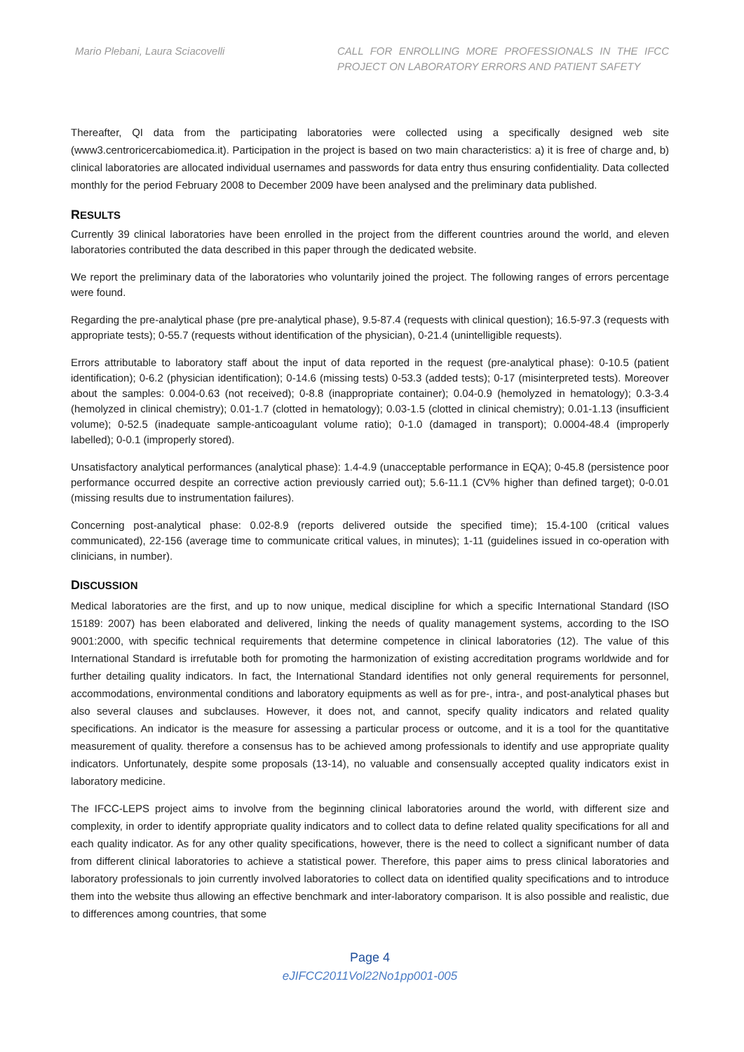Mario Plebani, Laura Sciacovelli
CALL FOR ENROLLING MORE PROFESSIONALS IN THE IFCC PROJECT ON LABORATORY ERRORS AND PATIENT SAFETY
Thereafter, QI data from the participating laboratories were collected using a specifically designed web site (www3.centroricercabiomedica.it). Participation in the project is based on two main characteristics: a) it is free of charge and, b) clinical laboratories are allocated individual usernames and passwords for data entry thus ensuring confidentiality. Data collected monthly for the period February 2008 to December 2009 have been analysed and the preliminary data published.
RESULTS
Currently 39 clinical laboratories have been enrolled in the project from the different countries around the world, and eleven laboratories contributed the data described in this paper through the dedicated website.
We report the preliminary data of the laboratories who voluntarily joined the project. The following ranges of errors percentage were found.
Regarding the pre-analytical phase (pre pre-analytical phase), 9.5-87.4 (requests with clinical question); 16.5-97.3 (requests with appropriate tests); 0-55.7 (requests without identification of the physician), 0-21.4 (unintelligible requests).
Errors attributable to laboratory staff about the input of data reported in the request (pre-analytical phase): 0-10.5 (patient identification); 0-6.2 (physician identification); 0-14.6 (missing tests) 0-53.3 (added tests); 0-17 (misinterpreted tests). Moreover about the samples: 0.004-0.63 (not received); 0-8.8 (inappropriate container); 0.04-0.9 (hemolyzed in hematology); 0.3-3.4 (hemolyzed in clinical chemistry); 0.01-1.7 (clotted in hematology); 0.03-1.5 (clotted in clinical chemistry); 0.01-1.13 (insufficient volume); 0-52.5 (inadequate sample-anticoagulant volume ratio); 0-1.0 (damaged in transport); 0.0004-48.4 (improperly labelled); 0-0.1 (improperly stored).
Unsatisfactory analytical performances (analytical phase): 1.4-4.9 (unacceptable performance in EQA); 0-45.8 (persistence poor performance occurred despite an corrective action previously carried out); 5.6-11.1 (CV% higher than defined target); 0-0.01 (missing results due to instrumentation failures).
Concerning post-analytical phase: 0.02-8.9 (reports delivered outside the specified time); 15.4-100 (critical values communicated), 22-156 (average time to communicate critical values, in minutes); 1-11 (guidelines issued in co-operation with clinicians, in number).
DISCUSSION
Medical laboratories are the first, and up to now unique, medical discipline for which a specific International Standard (ISO 15189: 2007) has been elaborated and delivered, linking the needs of quality management systems, according to the ISO 9001:2000, with specific technical requirements that determine competence in clinical laboratories (12). The value of this International Standard is irrefutable both for promoting the harmonization of existing accreditation programs worldwide and for further detailing quality indicators. In fact, the International Standard identifies not only general requirements for personnel, accommodations, environmental conditions and laboratory equipments as well as for pre-, intra-, and post-analytical phases but also several clauses and subclauses. However, it does not, and cannot, specify quality indicators and related quality specifications. An indicator is the measure for assessing a particular process or outcome, and it is a tool for the quantitative measurement of quality. therefore a consensus has to be achieved among professionals to identify and use appropriate quality indicators. Unfortunately, despite some proposals (13-14), no valuable and consensually accepted quality indicators exist in laboratory medicine.
The IFCC-LEPS project aims to involve from the beginning clinical laboratories around the world, with different size and complexity, in order to identify appropriate quality indicators and to collect data to define related quality specifications for all and each quality indicator. As for any other quality specifications, however, there is the need to collect a significant number of data from different clinical laboratories to achieve a statistical power. Therefore, this paper aims to press clinical laboratories and laboratory professionals to join currently involved laboratories to collect data on identified quality specifications and to introduce them into the website thus allowing an effective benchmark and inter-laboratory comparison. It is also possible and realistic, due to differences among countries, that some
Page 4
eJIFCC2011Vol22No1pp001-005